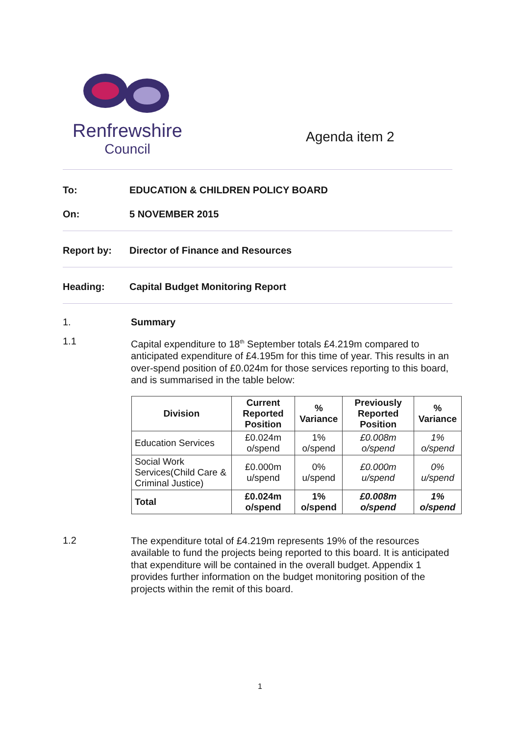Renfrewshire
Council
Agenda item 2
To: EDUCATION & CHILDREN POLICY BOARD
On: 5 NOVEMBER 2015
Report by: Director of Finance and Resources
Heading: Capital Budget Monitoring Report
1. Summary
1.1
Capital expenditure to 18<sup>th</sup> September totals £4.219m compared to anticipated expenditure of £4.195m for this time of year. This results in an over-spend position of £0.024m for those services reporting to this board, and is summarised in the table below:
| Division | Current Reported Position | % Variance | Previously Reported Position | % Variance |
| --- | --- | --- | --- | --- |
| Education Services | £0.024m o/spend | 1% o/spend | £0.008m o/spend | 1% o/spend |
| Social Work Services(Child Care & Criminal Justice) | £0.000m u/spend | 0% u/spend | £0.000m u/spend | 0% u/spend |
| Total | £0.024m o/spend | 1% o/spend | £0.008m o/spend | 1% o/spend |
1.2
The expenditure total of £4.219m represents 19% of the resources available to fund the projects being reported to this board. It is anticipated that expenditure will be contained in the overall budget. Appendix 1 provides further information on the budget monitoring position of the projects within the remit of this board.
1